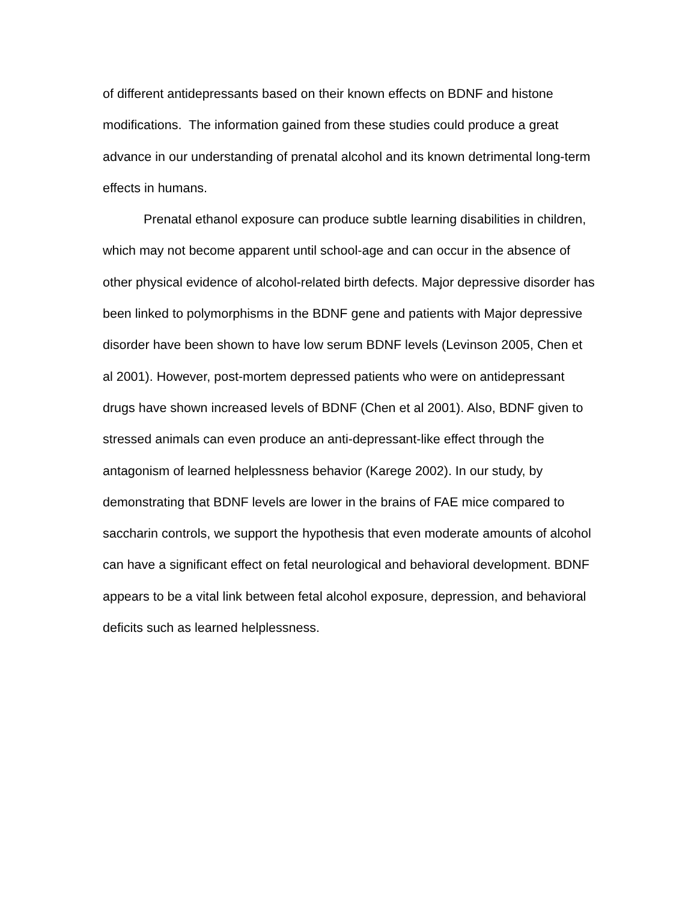of different antidepressants based on their known effects on BDNF and histone modifications. The information gained from these studies could produce a great advance in our understanding of prenatal alcohol and its known detrimental long-term effects in humans.
Prenatal ethanol exposure can produce subtle learning disabilities in children, which may not become apparent until school-age and can occur in the absence of other physical evidence of alcohol-related birth defects. Major depressive disorder has been linked to polymorphisms in the BDNF gene and patients with Major depressive disorder have been shown to have low serum BDNF levels (Levinson 2005, Chen et al 2001). However, post-mortem depressed patients who were on antidepressant drugs have shown increased levels of BDNF (Chen et al 2001). Also, BDNF given to stressed animals can even produce an anti-depressant-like effect through the antagonism of learned helplessness behavior (Karege 2002). In our study, by demonstrating that BDNF levels are lower in the brains of FAE mice compared to saccharin controls, we support the hypothesis that even moderate amounts of alcohol can have a significant effect on fetal neurological and behavioral development. BDNF appears to be a vital link between fetal alcohol exposure, depression, and behavioral deficits such as learned helplessness.